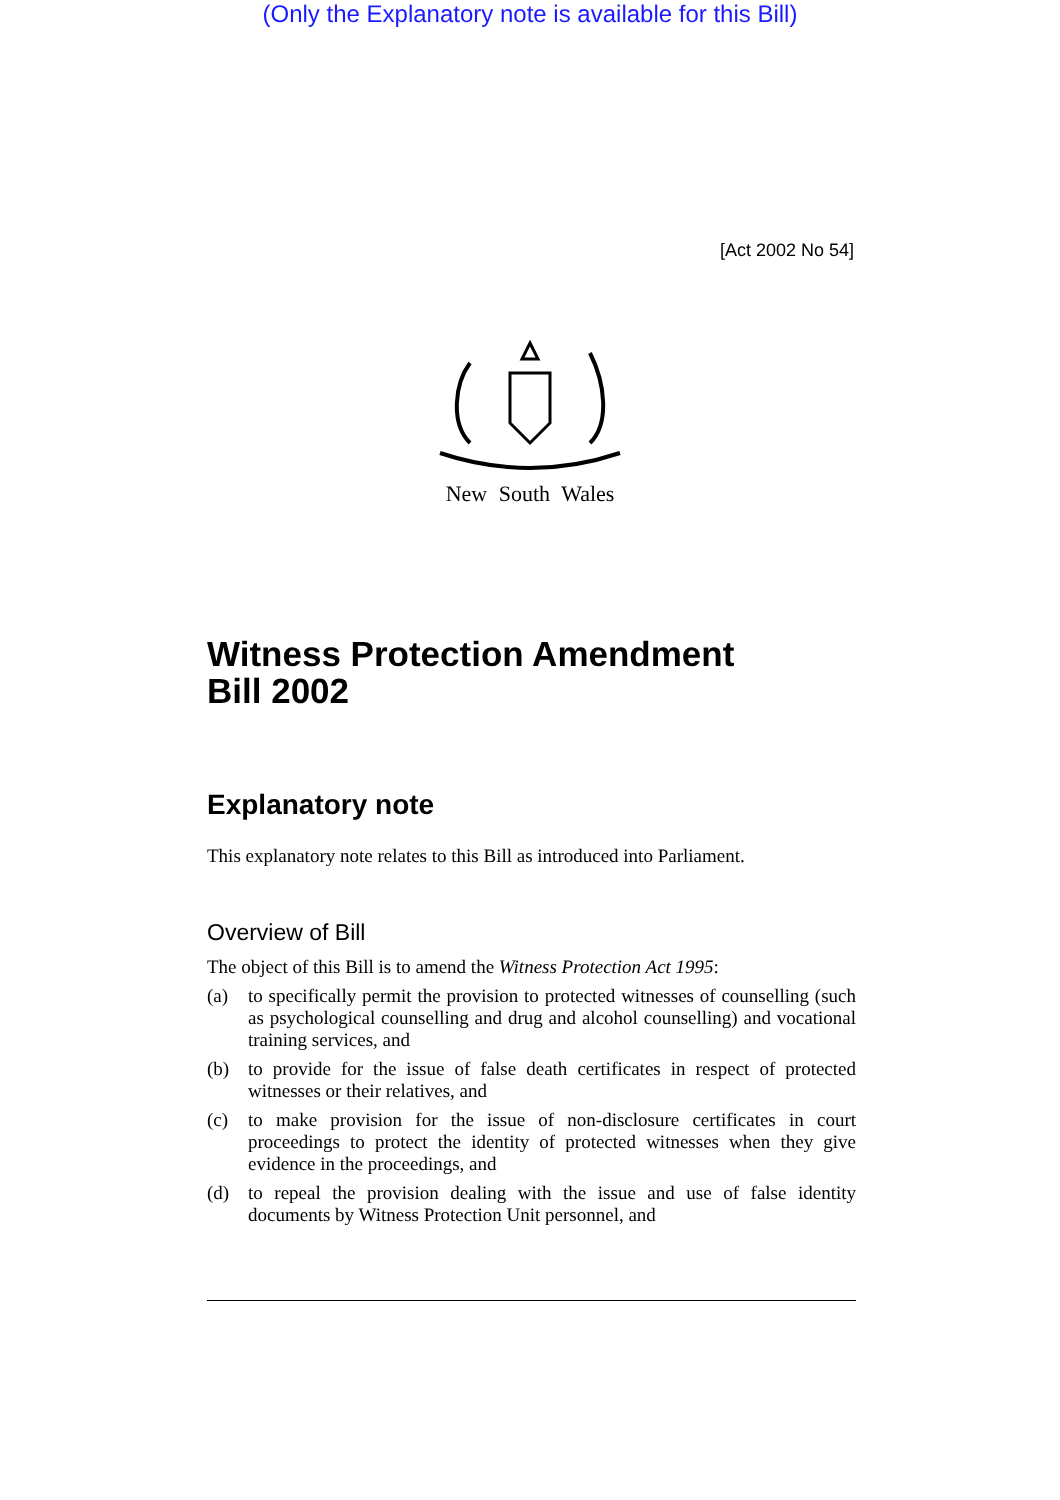(Only the Explanatory note is available for this Bill)
[Act 2002 No 54]
New South Wales
Witness Protection Amendment
Bill 2002
Explanatory note
This explanatory note relates to this Bill as introduced into Parliament.
Overview of Bill
The object of this Bill is to amend the Witness Protection Act 1995:
(a) to specifically permit the provision to protected witnesses of counselling (such as psychological counselling and drug and alcohol counselling) and vocational training services, and
(b) to provide for the issue of false death certificates in respect of protected witnesses or their relatives, and
(c) to make provision for the issue of non-disclosure certificates in court proceedings to protect the identity of protected witnesses when they give evidence in the proceedings, and
(d) to repeal the provision dealing with the issue and use of false identity documents by Witness Protection Unit personnel, and